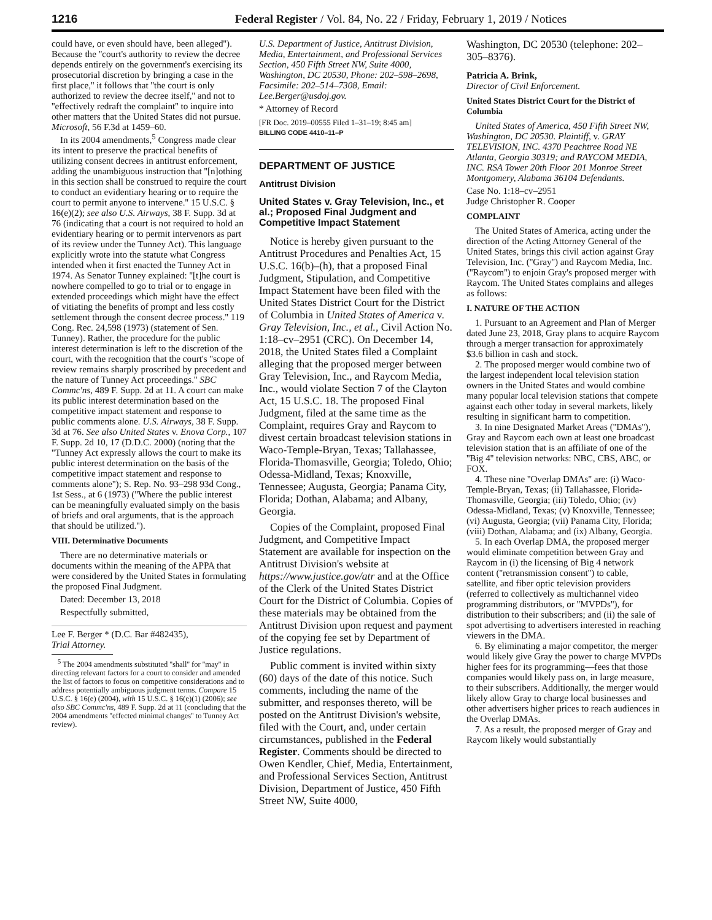1216 Federal Register / Vol. 84, No. 22 / Friday, February 1, 2019 / Notices
could have, or even should have, been alleged''). Because the ''court's authority to review the decree depends entirely on the government's exercising its prosecutorial discretion by bringing a case in the first place,'' it follows that ''the court is only authorized to review the decree itself,'' and not to ''effectively redraft the complaint'' to inquire into other matters that the United States did not pursue. Microsoft, 56 F.3d at 1459–60.
In its 2004 amendments,<sup>5</sup> Congress made clear its intent to preserve the practical benefits of utilizing consent decrees in antitrust enforcement, adding the unambiguous instruction that ''[n]othing in this section shall be construed to require the court to conduct an evidentiary hearing or to require the court to permit anyone to intervene.'' 15 U.S.C. § 16(e)(2); see also U.S. Airways, 38 F. Supp. 3d at 76 (indicating that a court is not required to hold an evidentiary hearing or to permit intervenors as part of its review under the Tunney Act). This language explicitly wrote into the statute what Congress intended when it first enacted the Tunney Act in 1974. As Senator Tunney explained: ''[t]he court is nowhere compelled to go to trial or to engage in extended proceedings which might have the effect of vitiating the benefits of prompt and less costly settlement through the consent decree process.'' 119 Cong. Rec. 24,598 (1973) (statement of Sen. Tunney). Rather, the procedure for the public interest determination is left to the discretion of the court, with the recognition that the court's ''scope of review remains sharply proscribed by precedent and the nature of Tunney Act proceedings.'' SBC Commc'ns, 489 F. Supp. 2d at 11. A court can make its public interest determination based on the competitive impact statement and response to public comments alone. U.S. Airways, 38 F. Supp. 3d at 76. See also United States v. Enova Corp., 107 F. Supp. 2d 10, 17 (D.D.C. 2000) (noting that the ''Tunney Act expressly allows the court to make its public interest determination on the basis of the competitive impact statement and response to comments alone''); S. Rep. No. 93–298 93d Cong., 1st Sess., at 6 (1973) (''Where the public interest can be meaningfully evaluated simply on the basis of briefs and oral arguments, that is the approach that should be utilized.'').
VIII. Determinative Documents
There are no determinative materials or documents within the meaning of the APPA that were considered by the United States in formulating the proposed Final Judgment.
Dated: December 13, 2018
Respectfully submitted,
Lee F. Berger * (D.C. Bar #482435),
Trial Attorney.
<sup>5</sup> The 2004 amendments substituted ''shall'' for ''may'' in directing relevant factors for a court to consider and amended the list of factors to focus on competitive considerations and to address potentially ambiguous judgment terms. Compare 15 U.S.C. § 16(e) (2004), with 15 U.S.C. § 16(e)(1) (2006); see also SBC Commc'ns, 489 F. Supp. 2d at 11 (concluding that the 2004 amendments ''effected minimal changes'' to Tunney Act review).
U.S. Department of Justice, Antitrust Division, Media, Entertainment, and Professional Services Section, 450 Fifth Street NW, Suite 4000, Washington, DC 20530, Phone: 202–598–2698, Facsimile: 202–514–7308, Email: Lee.Berger@usdoj.gov.
* Attorney of Record
[FR Doc. 2019–00555 Filed 1–31–19; 8:45 am]
BILLING CODE 4410–11–P
DEPARTMENT OF JUSTICE
Antitrust Division
United States v. Gray Television, Inc., et al.; Proposed Final Judgment and Competitive Impact Statement
Notice is hereby given pursuant to the Antitrust Procedures and Penalties Act, 15 U.S.C. 16(b)–(h), that a proposed Final Judgment, Stipulation, and Competitive Impact Statement have been filed with the United States District Court for the District of Columbia in United States of America v. Gray Television, Inc., et al., Civil Action No. 1:18–cv–2951 (CRC). On December 14, 2018, the United States filed a Complaint alleging that the proposed merger between Gray Television, Inc., and Raycom Media, Inc., would violate Section 7 of the Clayton Act, 15 U.S.C. 18. The proposed Final Judgment, filed at the same time as the Complaint, requires Gray and Raycom to divest certain broadcast television stations in Waco-Temple-Bryan, Texas; Tallahassee, Florida-Thomasville, Georgia; Toledo, Ohio; Odessa-Midland, Texas; Knoxville, Tennessee; Augusta, Georgia; Panama City, Florida; Dothan, Alabama; and Albany, Georgia.
Copies of the Complaint, proposed Final Judgment, and Competitive Impact Statement are available for inspection on the Antitrust Division's website at https://www.justice.gov/atr and at the Office of the Clerk of the United States District Court for the District of Columbia. Copies of these materials may be obtained from the Antitrust Division upon request and payment of the copying fee set by Department of Justice regulations.
Public comment is invited within sixty (60) days of the date of this notice. Such comments, including the name of the submitter, and responses thereto, will be posted on the Antitrust Division's website, filed with the Court, and, under certain circumstances, published in the Federal Register. Comments should be directed to Owen Kendler, Chief, Media, Entertainment, and Professional Services Section, Antitrust Division, Department of Justice, 450 Fifth Street NW, Suite 4000,
Washington, DC 20530 (telephone: 202–305–8376).
Patricia A. Brink,
Director of Civil Enforcement.
United States District Court for the District of Columbia
United States of America, 450 Fifth Street NW, Washington, DC 20530. Plaintiff, v. GRAY TELEVISION, INC. 4370 Peachtree Road NE Atlanta, Georgia 30319; and RAYCOM MEDIA, INC. RSA Tower 20th Floor 201 Monroe Street Montgomery, Alabama 36104 Defendants.
Case No. 1:18–cv–2951
Judge Christopher R. Cooper
COMPLAINT
The United States of America, acting under the direction of the Acting Attorney General of the United States, brings this civil action against Gray Television, Inc. (''Gray'') and Raycom Media, Inc. (''Raycom'') to enjoin Gray's proposed merger with Raycom. The United States complains and alleges as follows:
I. NATURE OF THE ACTION
1. Pursuant to an Agreement and Plan of Merger dated June 23, 2018, Gray plans to acquire Raycom through a merger transaction for approximately $3.6 billion in cash and stock.
2. The proposed merger would combine two of the largest independent local television station owners in the United States and would combine many popular local television stations that compete against each other today in several markets, likely resulting in significant harm to competition.
3. In nine Designated Market Areas (''DMAs''), Gray and Raycom each own at least one broadcast television station that is an affiliate of one of the ''Big 4'' television networks: NBC, CBS, ABC, or FOX.
4. These nine ''Overlap DMAs'' are: (i) Waco-Temple-Bryan, Texas; (ii) Tallahassee, Florida-Thomasville, Georgia; (iii) Toledo, Ohio; (iv) Odessa-Midland, Texas; (v) Knoxville, Tennessee; (vi) Augusta, Georgia; (vii) Panama City, Florida; (viii) Dothan, Alabama; and (ix) Albany, Georgia.
5. In each Overlap DMA, the proposed merger would eliminate competition between Gray and Raycom in (i) the licensing of Big 4 network content (''retransmission consent'') to cable, satellite, and fiber optic television providers (referred to collectively as multichannel video programming distributors, or ''MVPDs''), for distribution to their subscribers; and (ii) the sale of spot advertising to advertisers interested in reaching viewers in the DMA.
6. By eliminating a major competitor, the merger would likely give Gray the power to charge MVPDs higher fees for its programming—fees that those companies would likely pass on, in large measure, to their subscribers. Additionally, the merger would likely allow Gray to charge local businesses and other advertisers higher prices to reach audiences in the Overlap DMAs.
7. As a result, the proposed merger of Gray and Raycom likely would substantially